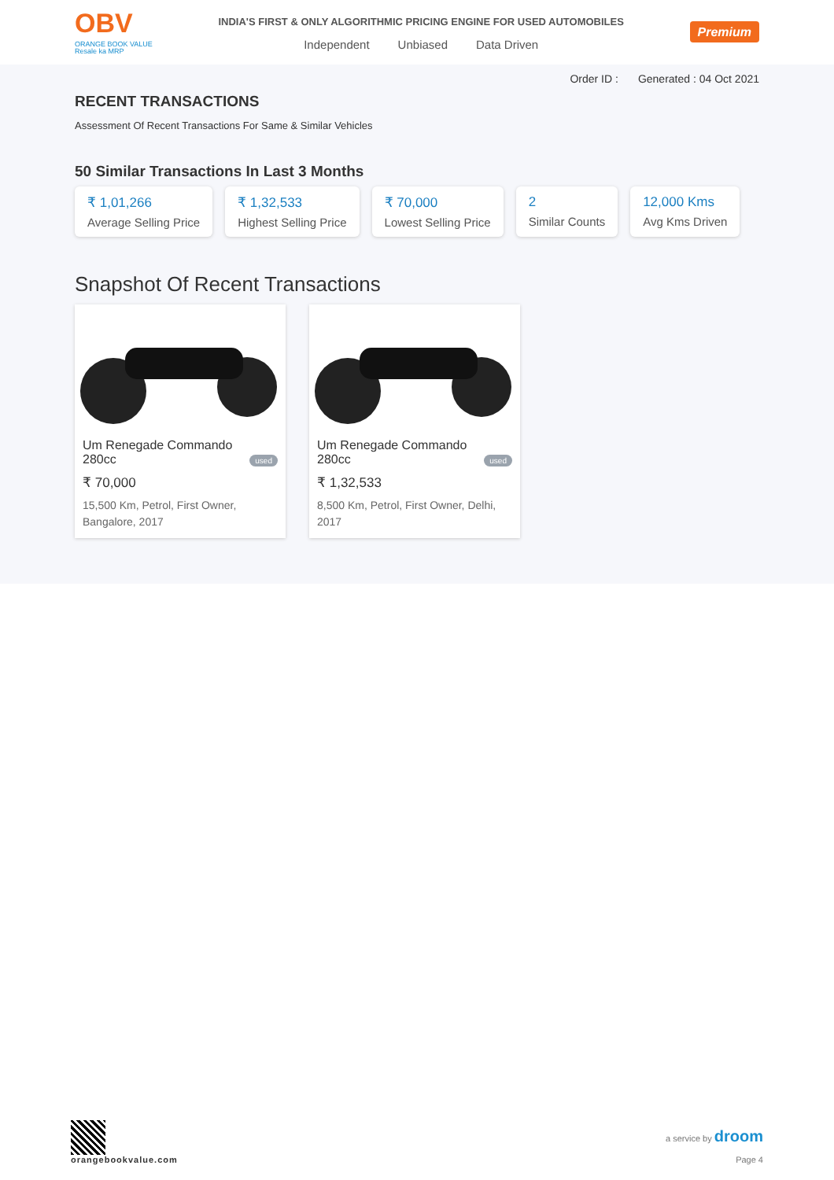OBV
ORANGE BOOK VALUE
Resale ka MRP
INDIA'S FIRST & ONLY ALGORITHMIC PRICING ENGINE FOR USED AUTOMOBILES
Independent Unbiased Data Driven
Premium
Order ID : Generated : 04 Oct 2021
RECENT TRANSACTIONS
Assessment Of Recent Transactions For Same & Similar Vehicles
50 Similar Transactions In Last 3 Months
₹ 1,01,266
Average Selling Price
₹ 1,32,533
Highest Selling Price
₹ 70,000
Lowest Selling Price
2
Similar Counts
12,000 Kms
Avg Kms Driven
Snapshot Of Recent Transactions
Um Renegade Commando 280cc used
₹ 70,000
15,500 Km, Petrol, First Owner, Bangalore, 2017
Um Renegade Commando 280cc used
₹ 1,32,533
8,500 Km, Petrol, First Owner, Delhi, 2017
orangebookvalue.com
a service by droom
Page 4